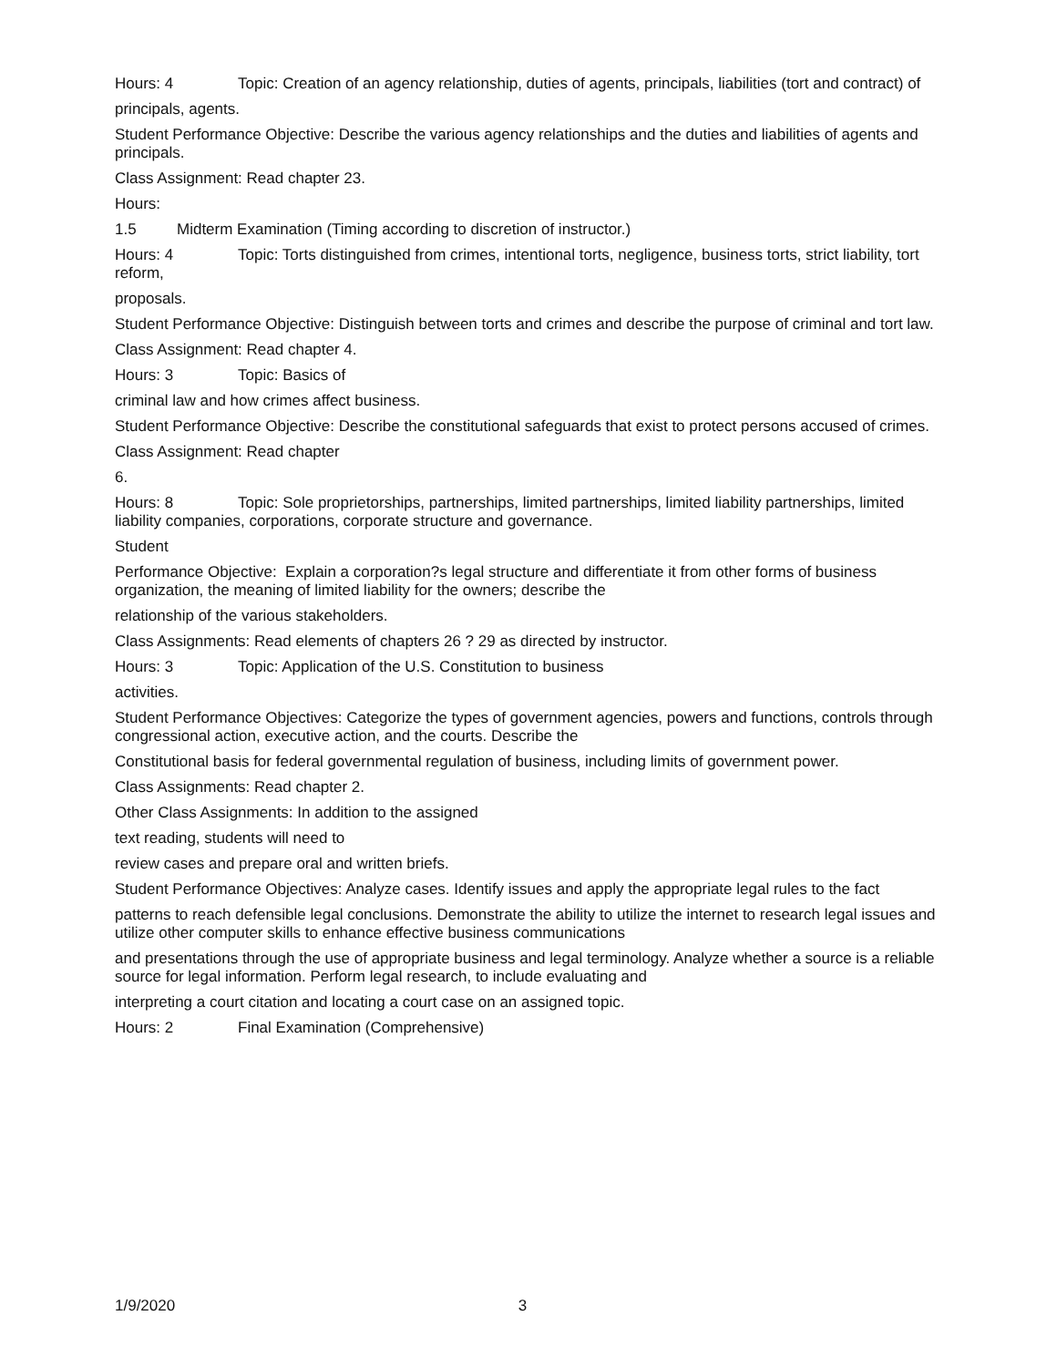Hours: 4 Topic: Creation of an agency relationship, duties of agents, principals, liabilities (tort and contract) of
principals, agents.
Student Performance Objective: Describe the various agency relationships and the duties and liabilities of agents and principals.
Class Assignment: Read chapter 23.
Hours:
1.5 Midterm Examination (Timing according to discretion of instructor.)
Hours: 4 Topic: Torts distinguished from crimes, intentional torts, negligence, business torts, strict liability, tort reform,
proposals.
Student Performance Objective: Distinguish between torts and crimes and describe the purpose of criminal and tort law.
Class Assignment: Read chapter 4.
Hours: 3 Topic: Basics of
criminal law and how crimes affect business.
Student Performance Objective: Describe the constitutional safeguards that exist to protect persons accused of crimes.
Class Assignment: Read chapter
6.
Hours: 8 Topic: Sole proprietorships, partnerships, limited partnerships, limited liability partnerships, limited liability companies, corporations, corporate structure and governance.
Student
Performance Objective: Explain a corporation?s legal structure and differentiate it from other forms of business organization, the meaning of limited liability for the owners; describe the
relationship of the various stakeholders.
Class Assignments: Read elements of chapters 26 ? 29 as directed by instructor.
Hours: 3 Topic: Application of the U.S. Constitution to business
activities.
Student Performance Objectives: Categorize the types of government agencies, powers and functions, controls through congressional action, executive action, and the courts. Describe the
Constitutional basis for federal governmental regulation of business, including limits of government power.
Class Assignments: Read chapter 2.
Other Class Assignments: In addition to the assigned
text reading, students will need to
review cases and prepare oral and written briefs.
Student Performance Objectives: Analyze cases. Identify issues and apply the appropriate legal rules to the fact
patterns to reach defensible legal conclusions. Demonstrate the ability to utilize the internet to research legal issues and utilize other computer skills to enhance effective business communications
and presentations through the use of appropriate business and legal terminology. Analyze whether a source is a reliable source for legal information. Perform legal research, to include evaluating and
interpreting a court citation and locating a court case on an assigned topic.
Hours: 2 Final Examination (Comprehensive)
1/9/2020 3